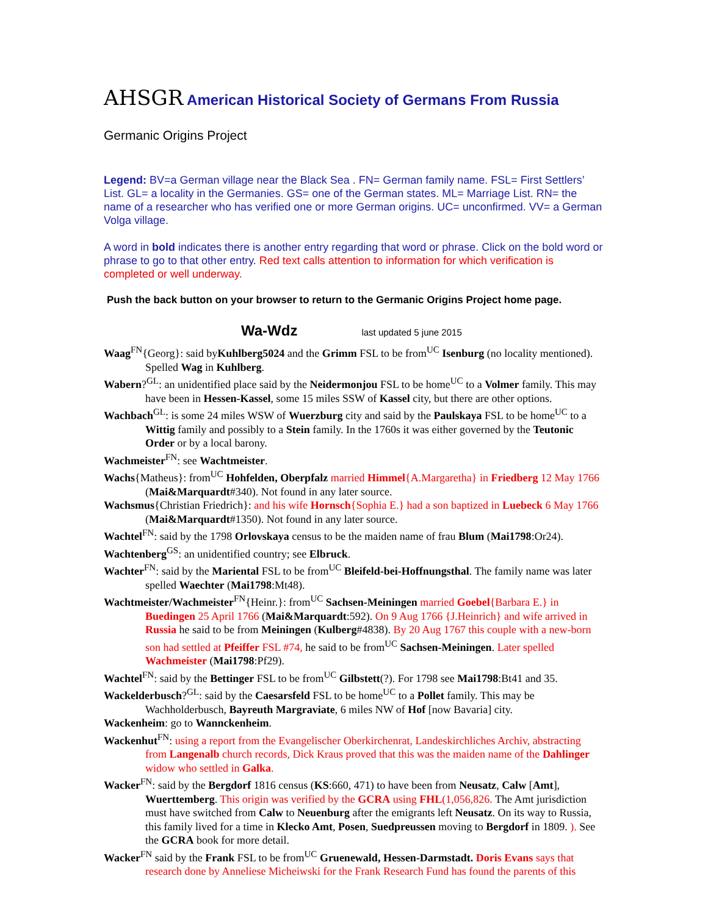AHSGR American Historical Society of Germans From Russia
Germanic Origins Project
Legend: BV=a German village near the Black Sea . FN= German family name. FSL= First Settlers’ List. GL= a locality in the Germanies. GS= one of the German states. ML= Marriage List. RN= the name of a researcher who has verified one or more German origins. UC= unconfirmed. VV= a German Volga village.
A word in bold indicates there is another entry regarding that word or phrase. Click on the bold word or phrase to go to that other entry. Red text calls attention to information for which verification is completed or well underway.
Push the back button on your browser to return to the Germanic Origins Project home page.
Wa-Wdz last updated 5 june 2015
Waag<sup>FN</sup>{Georg}: said byKuhlberg5024 and the Grimm FSL to be from<sup>UC</sup> Isenburg (no locality mentioned). Spelled Wag in Kuhlberg.
Wabern?<sup>GL</sup>: an unidentified place said by the Neidermonjou FSL to be home<sup>UC</sup> to a Volmer family. This may have been in Hessen-Kassel, some 15 miles SSW of Kassel city, but there are other options.
Wachbach<sup>GL</sup>: is some 24 miles WSW of Wuerzburg city and said by the Paulskaya FSL to be home<sup>UC</sup> to a Wittig family and possibly to a Stein family. In the 1760s it was either governed by the Teutonic Order or by a local barony.
Wachmeister<sup>FN</sup>: see Wachtmeister.
Wachs{Matheus}: from<sup>UC</sup> Hohfelden, Oberpfalz married Himmel{A.Margaretha} in Friedberg 12 May 1766 (Mai&Marquardt#340). Not found in any later source.
Wachsmus{Christian Friedrich}: and his wife Hornsch{Sophia E.} had a son baptized in Luebeck 6 May 1766 (Mai&Marquardt#1350). Not found in any later source.
Wachtel<sup>FN</sup>: said by the 1798 Orlovskaya census to be the maiden name of frau Blum (Mai1798:Or24).
Wachtenberg<sup>GS</sup>: an unidentified country; see Elbruck.
Wachter<sup>FN</sup>: said by the Mariental FSL to be from<sup>UC</sup> Bleifeld-bei-Hoffnungsthal. The family name was later spelled Waechter (Mai1798:Mt48).
Wachtmeister/Wachmeister<sup>FN</sup>{Heinr.}: from<sup>UC</sup> Sachsen-Meiningen married Goebel{Barbara E.} in Buedingen 25 April 1766 (Mai&Marquardt:592). On 9 Aug 1766 {J.Heinrich} and wife arrived in Russia he said to be from Meiningen (Kulberg#4838). By 20 Aug 1767 this couple with a new-born son had settled at Pfeiffer FSL #74, he said to be from<sup>UC</sup> Sachsen-Meiningen. Later spelled Wachmeister (Mai1798:Pf29).
Wachtel<sup>FN</sup>: said by the Bettinger FSL to be from<sup>UC</sup> Gilbstett(?). For 1798 see Mai1798:Bt41 and 35.
Wackelderbusch?<sup>GL</sup>: said by the Caesarsfeld FSL to be home<sup>UC</sup> to a Pollet family. This may be Wachholderbusch, Bayreuth Margraviate, 6 miles NW of Hof [now Bavaria] city.
Wackenheim: go to Wannckenheim.
Wackenhut<sup>FN</sup>: using a report from the Evangelischer Oberkirchenrat, Landeskirchliches Archiv, abstracting from Langenalb church records, Dick Kraus proved that this was the maiden name of the Dahlinger widow who settled in Galka.
Wacker<sup>FN</sup>: said by the Bergdorf 1816 census (KS:660, 471) to have been from Neusatz, Calw [Amt], Wuerttemberg. This origin was verified by the GCRA using FHL(1,056,826. The Amt jurisdiction must have switched from Calw to Neuenburg after the emigrants left Neusatz. On its way to Russia, this family lived for a time in Klecko Amt, Posen, Suedpreussen moving to Bergdorf in 1809. ). See the GCRA book for more detail.
Wacker<sup>FN</sup> said by the Frank FSL to be from<sup>UC</sup> Gruenewald, Hessen-Darmstadt. Doris Evans says that research done by Anneliese Micheiwski for the Frank Research Fund has found the parents of this